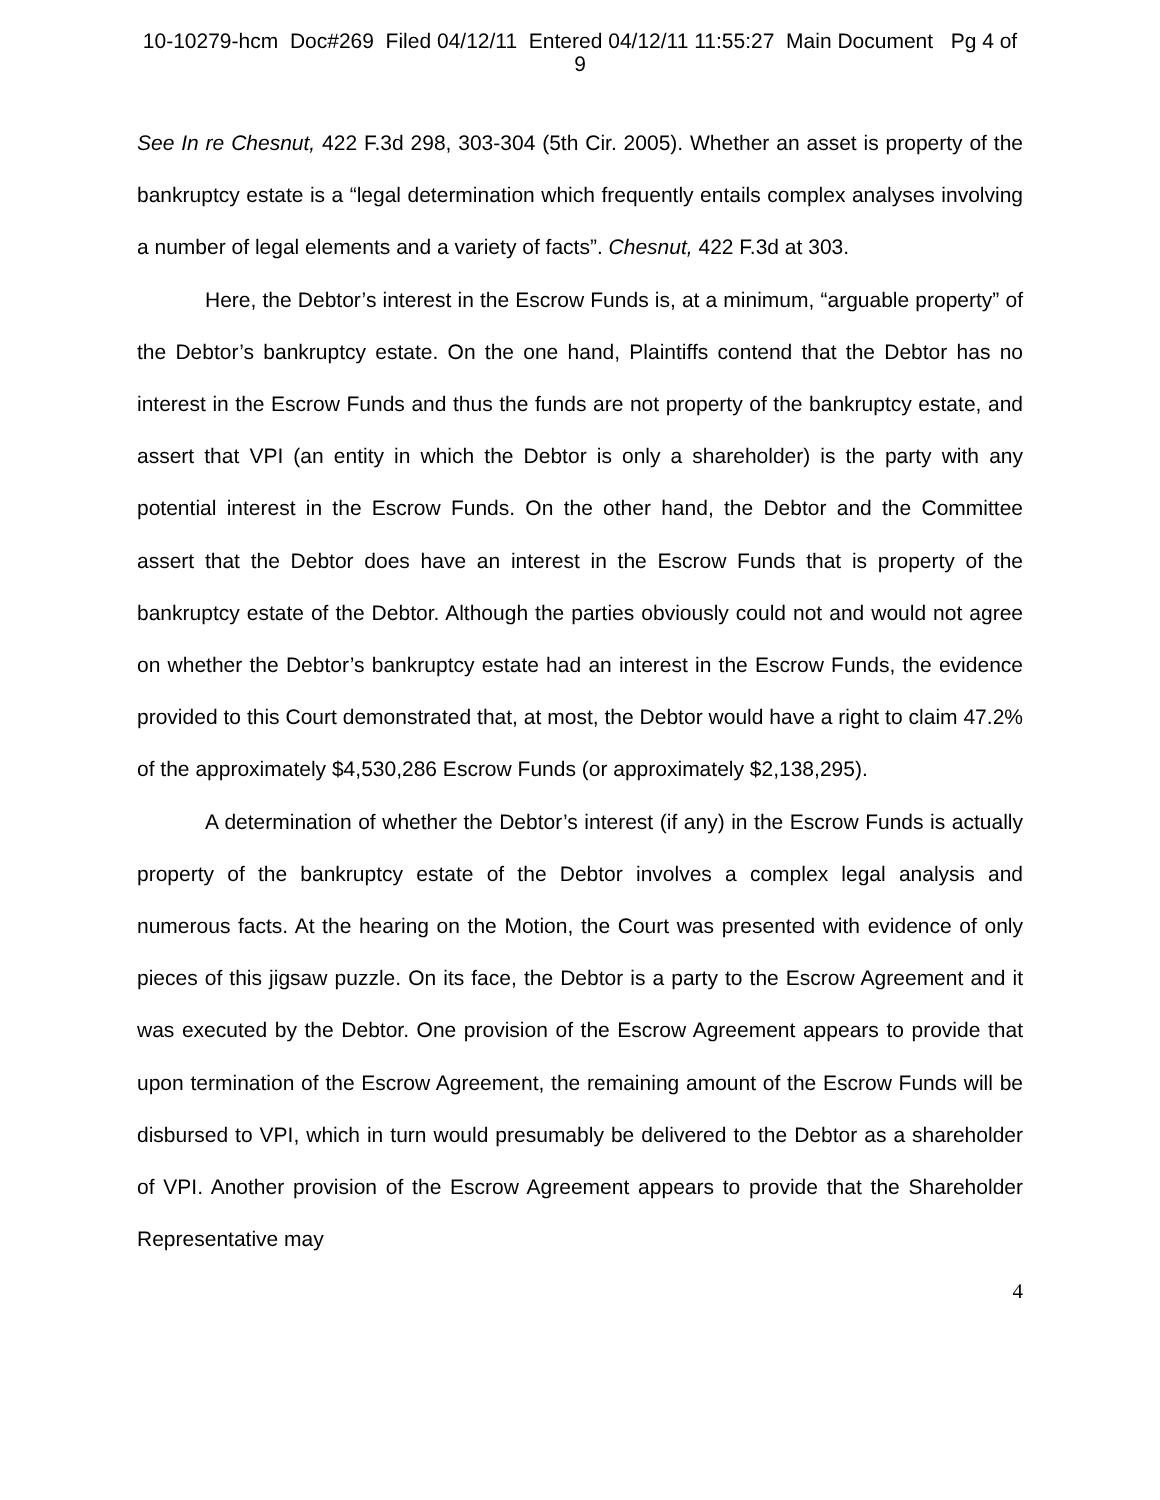10-10279-hcm Doc#269 Filed 04/12/11 Entered 04/12/11 11:55:27 Main Document Pg 4 of
9
See In re Chesnut, 422 F.3d 298, 303-304 (5th Cir. 2005). Whether an asset is property of the bankruptcy estate is a “legal determination which frequently entails complex analyses involving a number of legal elements and a variety of facts”. Chesnut, 422 F.3d at 303.
Here, the Debtor’s interest in the Escrow Funds is, at a minimum, “arguable property” of the Debtor’s bankruptcy estate. On the one hand, Plaintiffs contend that the Debtor has no interest in the Escrow Funds and thus the funds are not property of the bankruptcy estate, and assert that VPI (an entity in which the Debtor is only a shareholder) is the party with any potential interest in the Escrow Funds. On the other hand, the Debtor and the Committee assert that the Debtor does have an interest in the Escrow Funds that is property of the bankruptcy estate of the Debtor. Although the parties obviously could not and would not agree on whether the Debtor’s bankruptcy estate had an interest in the Escrow Funds, the evidence provided to this Court demonstrated that, at most, the Debtor would have a right to claim 47.2% of the approximately $4,530,286 Escrow Funds (or approximately $2,138,295).
A determination of whether the Debtor’s interest (if any) in the Escrow Funds is actually property of the bankruptcy estate of the Debtor involves a complex legal analysis and numerous facts. At the hearing on the Motion, the Court was presented with evidence of only pieces of this jigsaw puzzle. On its face, the Debtor is a party to the Escrow Agreement and it was executed by the Debtor. One provision of the Escrow Agreement appears to provide that upon termination of the Escrow Agreement, the remaining amount of the Escrow Funds will be disbursed to VPI, which in turn would presumably be delivered to the Debtor as a shareholder of VPI. Another provision of the Escrow Agreement appears to provide that the Shareholder Representative may
4